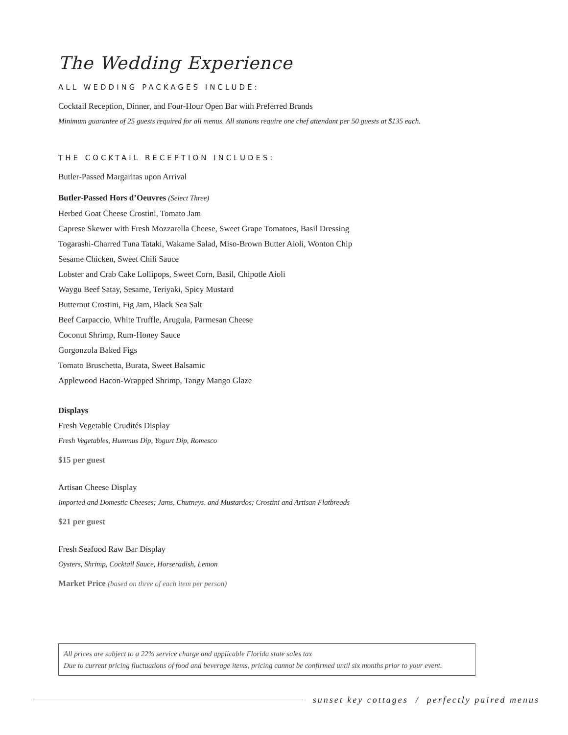The Wedding Experience
ALL WEDDING PACKAGES INCLUDE:
Cocktail Reception, Dinner, and Four-Hour Open Bar with Preferred Brands
Minimum guarantee of 25 guests required for all menus. All stations require one chef attendant per 50 guests at $135 each.
THE COCKTAIL RECEPTION INCLUDES:
Butler-Passed Margaritas upon Arrival
Butler-Passed Hors d’Oeuvres (Select Three)
Herbed Goat Cheese Crostini, Tomato Jam
Caprese Skewer with Fresh Mozzarella Cheese, Sweet Grape Tomatoes, Basil Dressing
Togarashi-Charred Tuna Tataki, Wakame Salad, Miso-Brown Butter Aioli, Wonton Chip
Sesame Chicken, Sweet Chili Sauce
Lobster and Crab Cake Lollipops, Sweet Corn, Basil, Chipotle Aioli
Waygu Beef Satay, Sesame, Teriyaki, Spicy Mustard
Butternut Crostini, Fig Jam, Black Sea Salt
Beef Carpaccio, White Truffle, Arugula, Parmesan Cheese
Coconut Shrimp, Rum-Honey Sauce
Gorgonzola Baked Figs
Tomato Bruschetta, Burata, Sweet Balsamic
Applewood Bacon-Wrapped Shrimp, Tangy Mango Glaze
Displays
Fresh Vegetable Crudités Display
Fresh Vegetables, Hummus Dip, Yogurt Dip, Romesco
$15 per guest
Artisan Cheese Display
Imported and Domestic Cheeses; Jams, Chutneys, and Mustardos; Crostini and Artisan Flatbreads
$21 per guest
Fresh Seafood Raw Bar Display
Oysters, Shrimp, Cocktail Sauce, Horseradish, Lemon
Market Price (based on three of each item per person)
All prices are subject to a 22% service charge and applicable Florida state sales tax
Due to current pricing fluctuations of food and beverage items, pricing cannot be confirmed until six months prior to your event.
sunset key cottages / perfectly paired menus